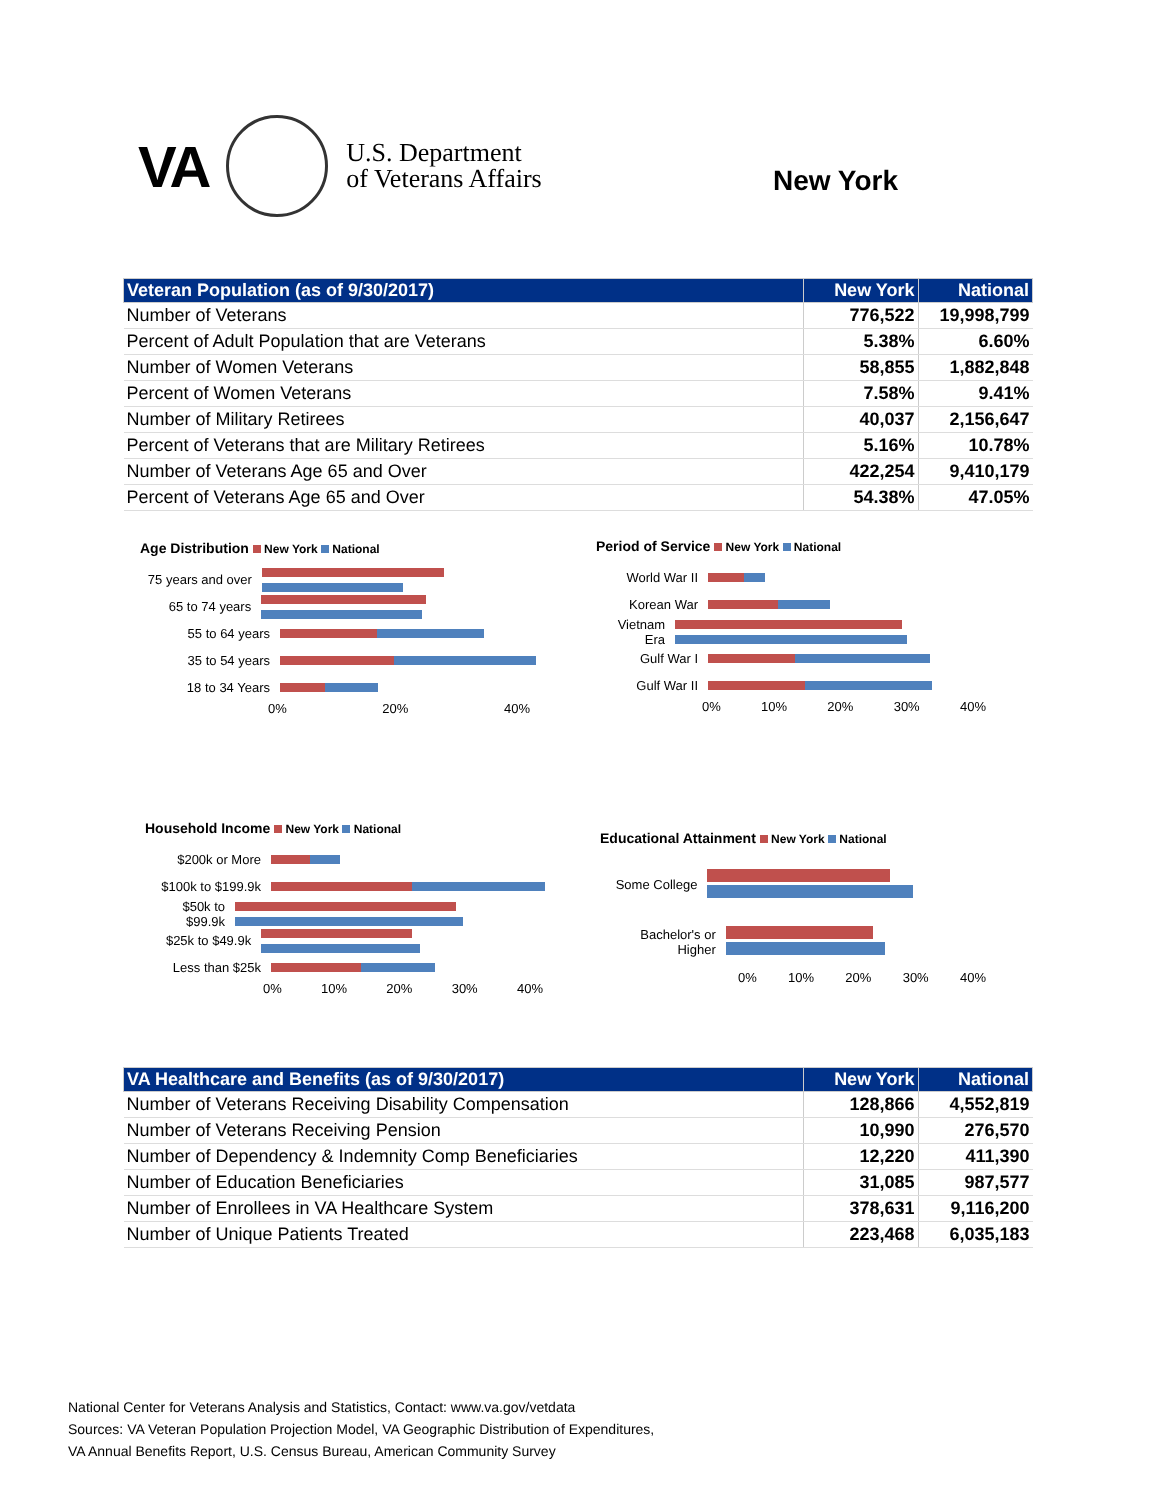VA
U.S. Department
of Veterans Affairs
New York
| Veteran Population (as of 9/30/2017) | New York | National |
| --- | --- | --- |
| Number of Veterans | 776,522 | 19,998,799 |
| Percent of Adult Population that are Veterans | 5.38% | 6.60% |
| Number of Women Veterans | 58,855 | 1,882,848 |
| Percent of Women Veterans | 7.58% | 9.41% |
| Number of Military Retirees | 40,037 | 2,156,647 |
| Percent of Veterans that are Military Retirees | 5.16% | 10.78% |
| Number of Veterans Age 65 and Over | 422,254 | 9,410,179 |
| Percent of Veterans Age 65 and Over | 54.38% | 47.05% |
Age Distribution New York National
75 years and over
65 to 74 years
55 to 64 years
35 to 54 years
18 to 34 Years
0% 20% 40%
Period of Service New York National
World War II
Korean War
Vietnam Era
Gulf War I
Gulf War II
0% 10% 20% 30% 40%
Household Income New York National
$200k or More
$100k to $199.9k
$50k to $99.9k
$25k to $49.9k
Less than $25k
0% 10% 20% 30% 40%
Educational Attainment New York National
Some College
Bachelor's or Higher
0% 10% 20% 30% 40%
| VA Healthcare and Benefits (as of 9/30/2017) | New York | National |
| --- | --- | --- |
| Number of Veterans Receiving Disability Compensation | 128,866 | 4,552,819 |
| Number of Veterans Receiving Pension | 10,990 | 276,570 |
| Number of Dependency & Indemnity Comp Beneficiaries | 12,220 | 411,390 |
| Number of Education Beneficiaries | 31,085 | 987,577 |
| Number of Enrollees in VA Healthcare System | 378,631 | 9,116,200 |
| Number of Unique Patients Treated | 223,468 | 6,035,183 |
National Center for Veterans Analysis and Statistics, Contact: www.va.gov/vetdata
Sources: VA Veteran Population Projection Model, VA Geographic Distribution of Expenditures,
VA Annual Benefits Report, U.S. Census Bureau, American Community Survey